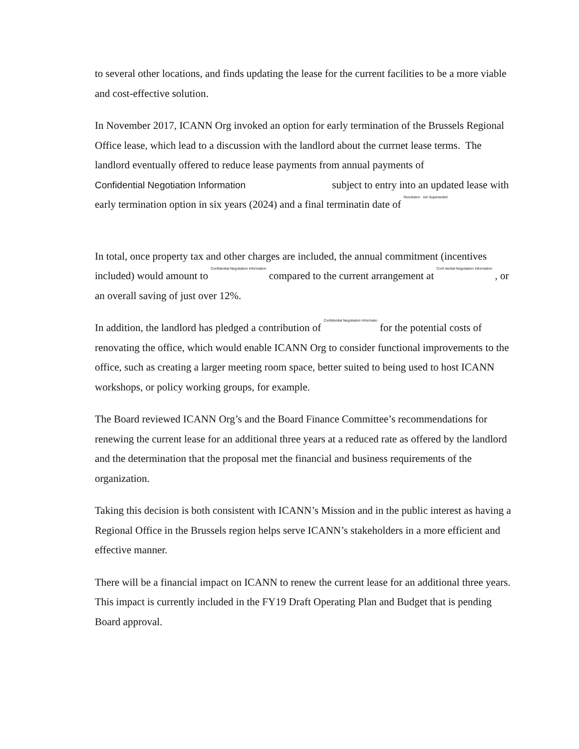to several other locations, and finds updating the lease for the current facilities to be a more viable and cost-effective solution.
In November 2017, ICANN Org invoked an option for early termination of the Brussels Regional Office lease, which lead to a discussion with the landlord about the currnet lease terms. The landlord eventually offered to reduce lease payments from annual payments of
Confidential Negotiation Information subject to entry into an updated lease with early termination option in six years (2024) and a final terminatin date of Resolution ext Superseded
In total, once property tax and other charges are included, the annual commitment (incentives included) would amount to Confidential Negotiation Information compared to the current arrangement at Conf dential Negotiation Information , or an overall saving of just over 12%.
In addition, the landlord has pledged a contribution of Confidential Negotiation Informatio for the potential costs of renovating the office, which would enable ICANN Org to consider functional improvements to the office, such as creating a larger meeting room space, better suited to being used to host ICANN workshops, or policy working groups, for example.
The Board reviewed ICANN Org’s and the Board Finance Committee’s recommendations for renewing the current lease for an additional three years at a reduced rate as offered by the landlord and the determination that the proposal met the financial and business requirements of the organization.
Taking this decision is both consistent with ICANN’s Mission and in the public interest as having a Regional Office in the Brussels region helps serve ICANN’s stakeholders in a more efficient and effective manner.
There will be a financial impact on ICANN to renew the current lease for an additional three years. This impact is currently included in the FY19 Draft Operating Plan and Budget that is pending Board approval.